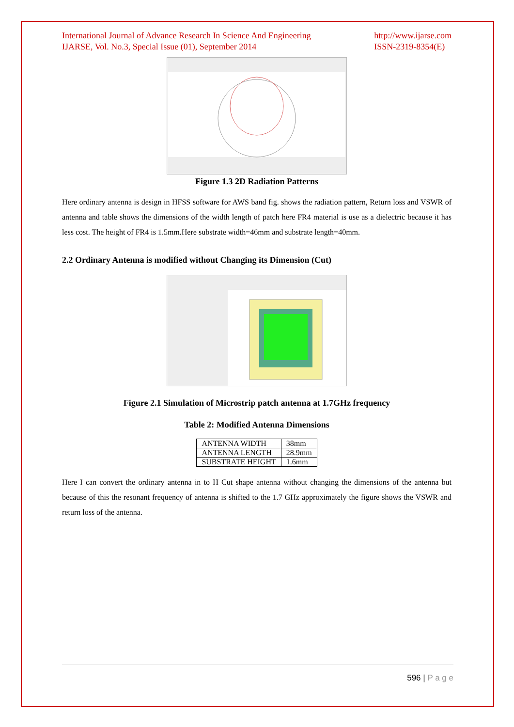International Journal of Advance Research In Science And Engineering
IJARSE, Vol. No.3, Special Issue (01), September 2014
http://www.ijarse.com
ISSN-2319-8354(E)
Figure 1.3 2D Radiation Patterns
Here ordinary antenna is design in HFSS software for AWS band fig. shows the radiation pattern, Return loss and VSWR of antenna and table shows the dimensions of the width length of patch here FR4 material is use as a dielectric because it has less cost. The height of FR4 is 1.5mm.Here substrate width=46mm and substrate length=40mm.
2.2 Ordinary Antenna is modified without Changing its Dimension (Cut)
Figure 2.1 Simulation of Microstrip patch antenna at 1.7GHz frequency
Table 2: Modified Antenna Dimensions
| ANTENNA WIDTH | 38mm |
| ANTENNA LENGTH | 28.9mm |
| SUBSTRATE HEIGHT | 1.6mm |
Here I can convert the ordinary antenna in to H Cut shape antenna without changing the dimensions of the antenna but because of this the resonant frequency of antenna is shifted to the 1.7 GHz approximately the figure shows the VSWR and return loss of the antenna.
596 | P a g e